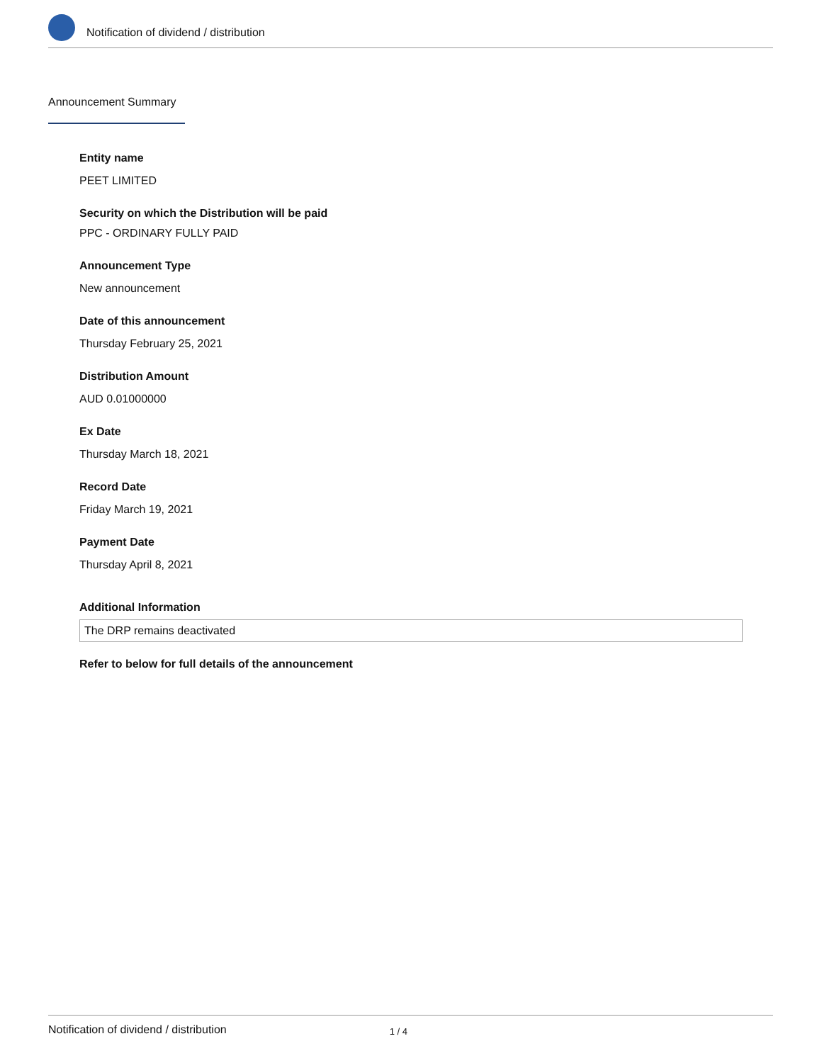Notification of dividend / distribution
Announcement Summary
Entity name
PEET LIMITED
Security on which the Distribution will be paid
PPC - ORDINARY FULLY PAID
Announcement Type
New announcement
Date of this announcement
Thursday February 25, 2021
Distribution Amount
AUD 0.01000000
Ex Date
Thursday March 18, 2021
Record Date
Friday March 19, 2021
Payment Date
Thursday April 8, 2021
Additional Information
The DRP remains deactivated
Refer to below for full details of the announcement
Notification of dividend / distribution 1 / 4